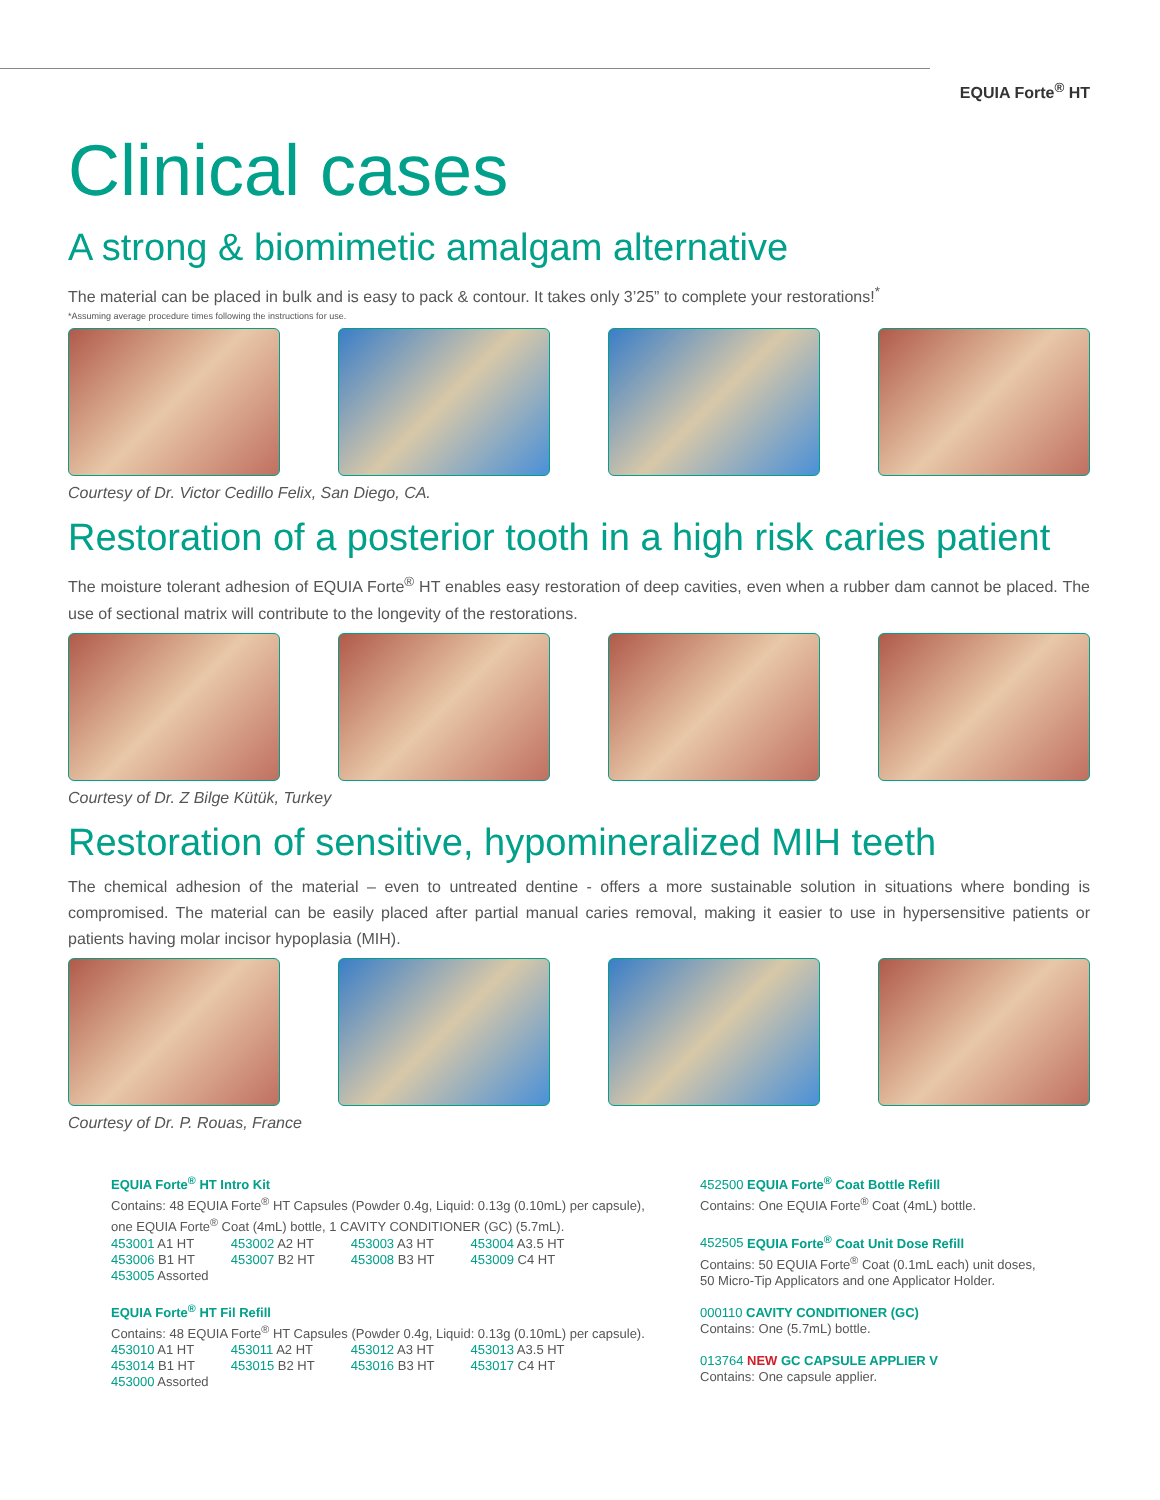EQUIA Forte<sup>®</sup> HT
Clinical cases
A strong & biomimetic amalgam alternative
The material can be placed in bulk and is easy to pack & contour. It takes only 3’25” to complete your restorations!<sup>*</sup>
*Assuming average procedure times following the instructions for use.
Courtesy of Dr. Victor Cedillo Felix, San Diego, CA.
Restoration of a posterior tooth in a high risk caries patient
The moisture tolerant adhesion of EQUIA Forte<sup>®</sup> HT enables easy restoration of deep cavities, even when a rubber dam cannot be placed. The use of sectional matrix will contribute to the longevity of the restorations.
Courtesy of Dr. Z Bilge Kütük, Turkey
Restoration of sensitive, hypomineralized MIH teeth
The chemical adhesion of the material – even to untreated dentine - offers a more sustainable solution in situations where bonding is compromised. The material can be easily placed after partial manual caries removal, making it easier to use in hypersensitive patients or patients having molar incisor hypoplasia (MIH).
Courtesy of Dr. P. Rouas, France
EQUIA Forte<sup>®</sup> HT Intro Kit
Contains: 48 EQUIA Forte<sup>®</sup> HT Capsules (Powder 0.4g, Liquid: 0.13g (0.10mL) per capsule),
one EQUIA Forte<sup>®</sup> Coat (4mL) bottle, 1 CAVITY CONDITIONER (GC) (5.7mL).
| 453001 A1 HT | 453002 A2 HT | 453003 A3 HT | 453004 A3.5 HT |
| 453006 B1 HT | 453007 B2 HT | 453008 B3 HT | 453009 C4 HT |
| 453005 Assorted | | | |
EQUIA Forte<sup>®</sup> HT Fil Refill
Contains: 48 EQUIA Forte<sup>®</sup> HT Capsules (Powder 0.4g, Liquid: 0.13g (0.10mL) per capsule).
| 453010 A1 HT | 453011 A2 HT | 453012 A3 HT | 453013 A3.5 HT |
| 453014 B1 HT | 453015 B2 HT | 453016 B3 HT | 453017 C4 HT |
| 453000 Assorted | | | |
452500 EQUIA Forte<sup>®</sup> Coat Bottle Refill
Contains: One EQUIA Forte<sup>®</sup> Coat (4mL) bottle.
452505 EQUIA Forte<sup>®</sup> Coat Unit Dose Refill
Contains: 50 EQUIA Forte<sup>®</sup> Coat (0.1mL each) unit doses,
50 Micro-Tip Applicators and one Applicator Holder.
000110 CAVITY CONDITIONER (GC)
Contains: One (5.7mL) bottle.
013764 NEW GC CAPSULE APPLIER V
Contains: One capsule applier.